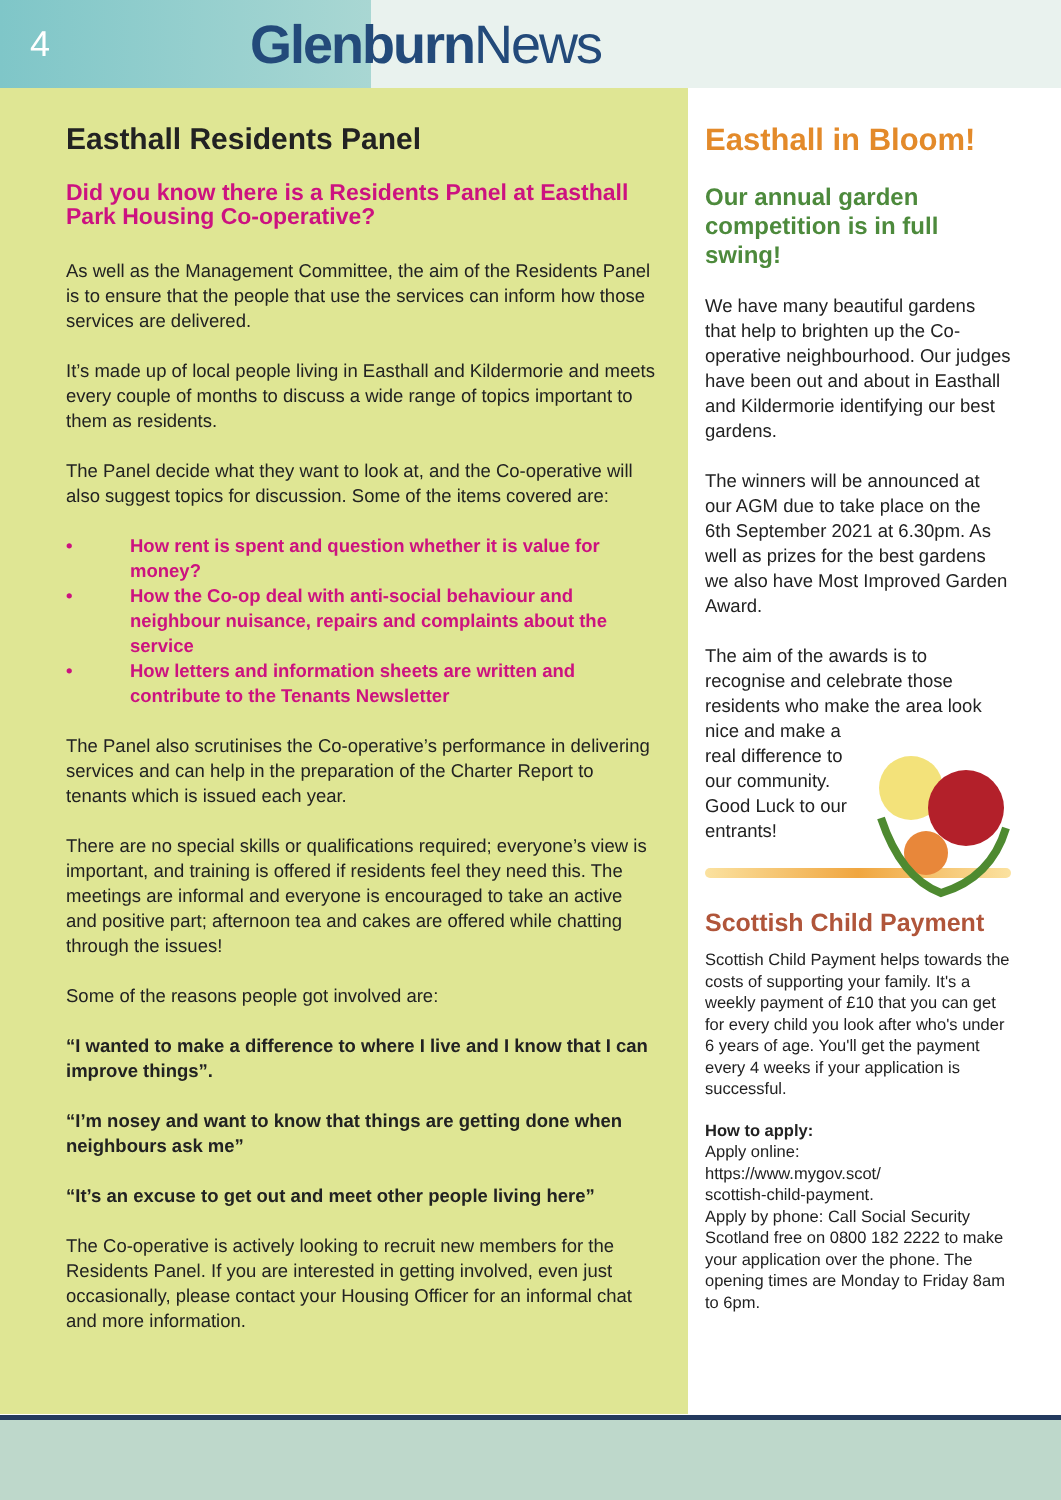4 Glenburn News
Easthall Residents Panel
Did you know there is a Residents Panel at Easthall Park Housing Co-operative?
As well as the Management Committee, the aim of the Residents Panel is to ensure that the people that use the services can inform how those services are delivered.
It’s made up of local people living in Easthall and Kildermorie and meets every couple of months to discuss a wide range of topics important to them as residents.
The Panel decide what they want to look at, and the Co-operative will also suggest topics for discussion. Some of the items covered are:
• How rent is spent and question whether it is value for money?
• How the Co-op deal with anti-social behaviour and neighbour nuisance, repairs and complaints about the service
• How letters and information sheets are written and contribute to the Tenants Newsletter
The Panel also scrutinises the Co-operative’s performance in delivering services and can help in the preparation of the Charter Report to tenants which is issued each year.
There are no special skills or qualifications required; everyone’s view is important, and training is offered if residents feel they need this. The meetings are informal and everyone is encouraged to take an active and positive part; afternoon tea and cakes are offered while chatting through the issues!
Some of the reasons people got involved are:
“I wanted to make a difference to where I live and I know that I can improve things”.
“I’m nosey and want to know that things are getting done when neighbours ask me”
“It’s an excuse to get out and meet other people living here”
The Co-operative is actively looking to recruit new members for the Residents Panel. If you are interested in getting involved, even just occasionally, please contact your Housing Officer for an informal chat and more information.
Easthall in Bloom!
Our annual garden competition is in full swing!
We have many beautiful gardens that help to brighten up the Co-operative neighbourhood. Our judges have been out and about in Easthall and Kildermorie identifying our best gardens.
The winners will be announced at our AGM due to take place on the 6th September 2021 at 6.30pm. As well as prizes for the best gardens we also have Most Improved Garden Award.
The aim of the awards is to recognise and celebrate those residents who make the area look nice and make a real difference to our community. Good Luck to our entrants!
Scottish Child Payment
Scottish Child Payment helps towards the costs of supporting your family. It's a weekly payment of £10 that you can get for every child you look after who's under 6 years of age. You'll get the payment every 4 weeks if your application is successful.
How to apply:
Apply online:
https://www.mygov.scot/
scottish-child-payment.
Apply by phone: Call Social Security Scotland free on 0800 182 2222 to make your application over the phone. The opening times are Monday to Friday 8am to 6pm.